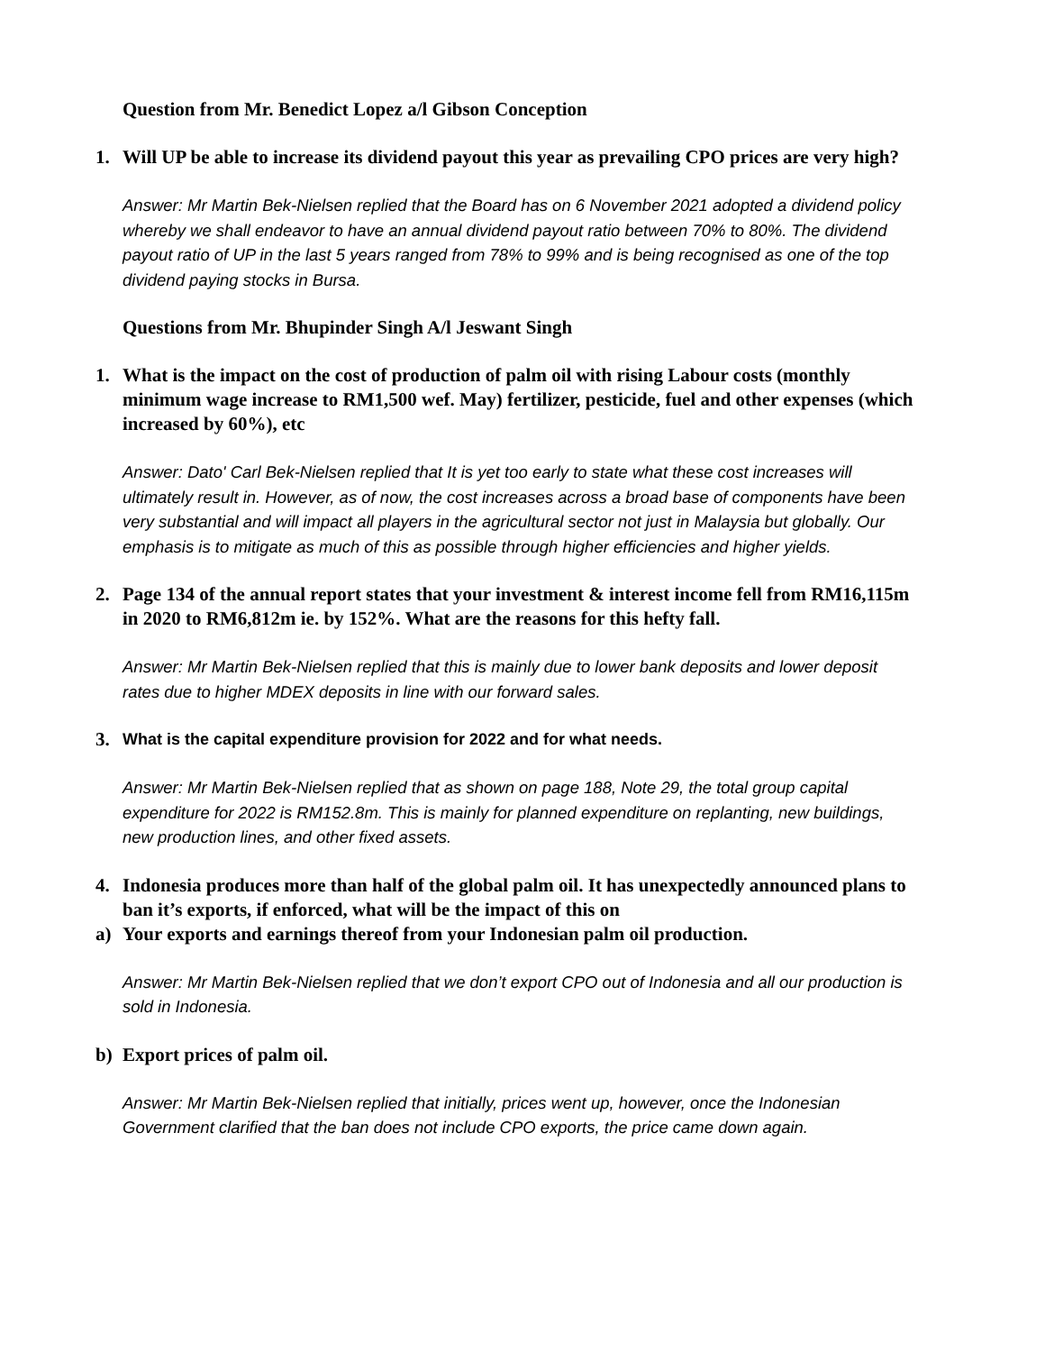Question from Mr. Benedict Lopez a/l Gibson Conception
1. Will UP be able to increase its dividend payout this year as prevailing CPO prices are very high?
Answer: Mr Martin Bek-Nielsen replied that the Board has on 6 November 2021 adopted a dividend policy whereby we shall endeavor to have an annual dividend payout ratio between 70% to 80%. The dividend payout ratio of UP in the last 5 years ranged from 78% to 99% and is being recognised as one of the top dividend paying stocks in Bursa.
Questions from Mr. Bhupinder Singh A/l Jeswant Singh
1. What is the impact on the cost of production of palm oil with rising Labour costs (monthly minimum wage increase to RM1,500 wef. May) fertilizer, pesticide, fuel and other expenses (which increased by 60%), etc
Answer: Dato' Carl Bek-Nielsen replied that It is yet too early to state what these cost increases will ultimately result in. However, as of now, the cost increases across a broad base of components have been very substantial and will impact all players in the agricultural sector not just in Malaysia but globally. Our emphasis is to mitigate as much of this as possible through higher efficiencies and higher yields.
2. Page 134 of the annual report states that your investment & interest income fell from RM16,115m in 2020 to RM6,812m ie. by 152%. What are the reasons for this hefty fall.
Answer: Mr Martin Bek-Nielsen replied that this is mainly due to lower bank deposits and lower deposit rates due to higher MDEX deposits in line with our forward sales.
3. What is the capital expenditure provision for 2022 and for what needs.
Answer: Mr Martin Bek-Nielsen replied that as shown on page 188, Note 29, the total group capital expenditure for 2022 is RM152.8m. This is mainly for planned expenditure on replanting, new buildings, new production lines, and other fixed assets.
4. Indonesia produces more than half of the global palm oil. It has unexpectedly announced plans to ban it’s exports, if enforced, what will be the impact of this on
a) Your exports and earnings thereof from your Indonesian palm oil production.
Answer: Mr Martin Bek-Nielsen replied that we don’t export CPO out of Indonesia and all our production is sold in Indonesia.
b) Export prices of palm oil.
Answer: Mr Martin Bek-Nielsen replied that initially, prices went up, however, once the Indonesian Government clarified that the ban does not include CPO exports, the price came down again.